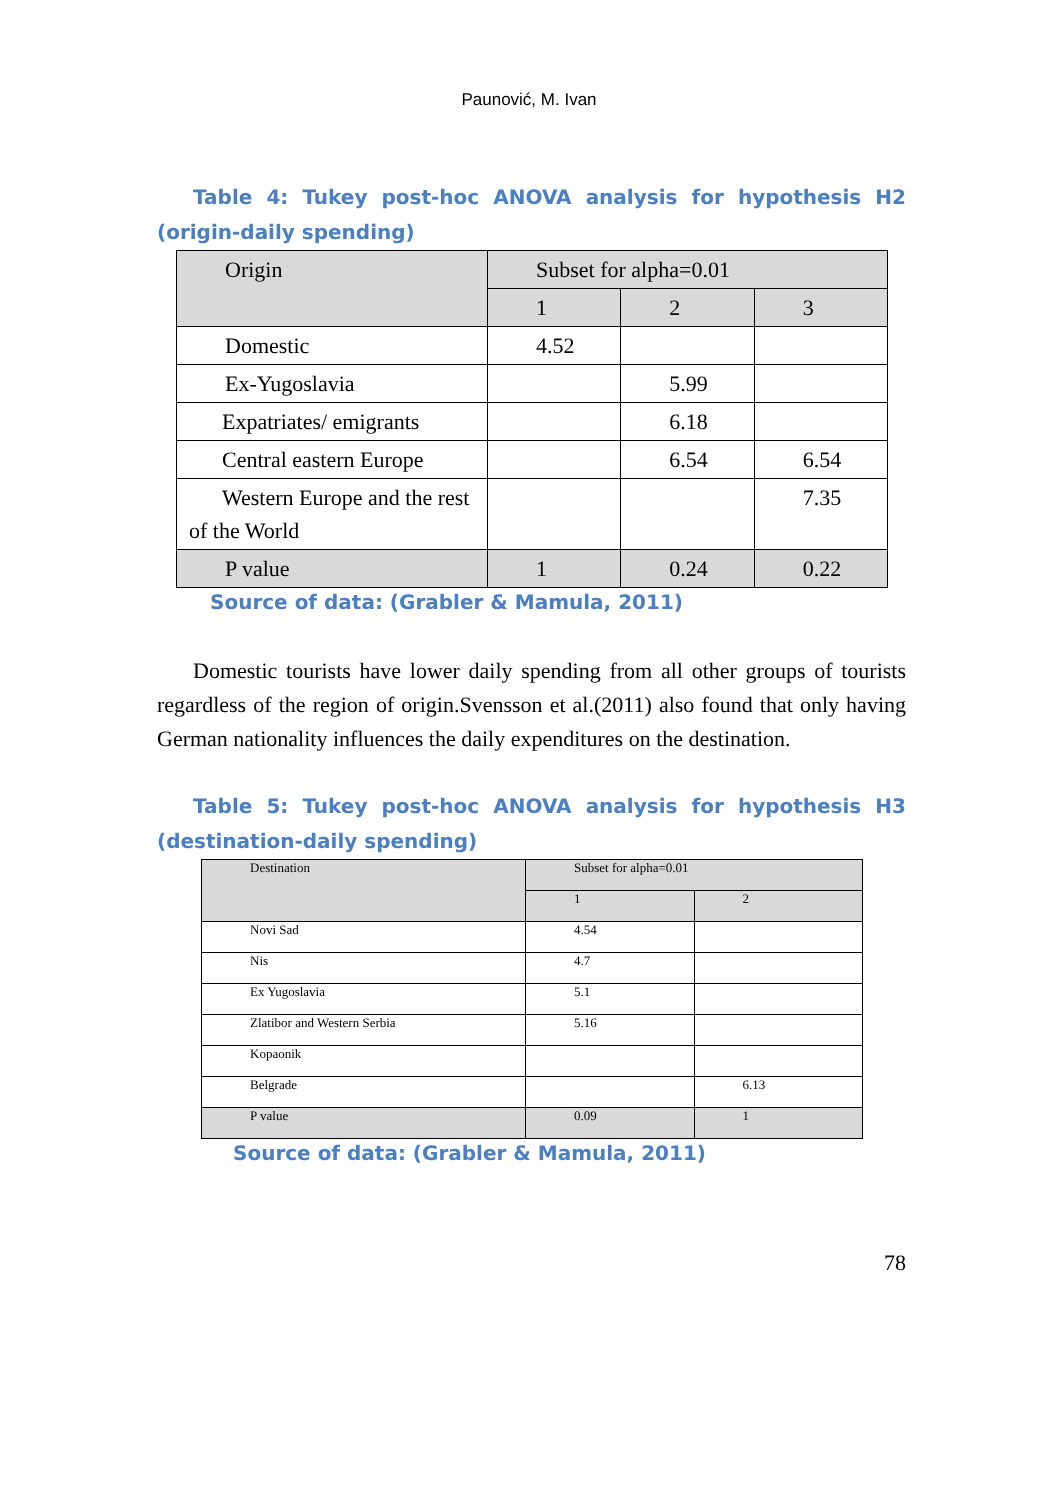Paunović, M. Ivan
Table 4: Tukey post-hoc ANOVA analysis for hypothesis H2 (origin-daily spending)
| Origin | Subset for alpha=0.01 | | |
| | 1 | 2 | 3 |
| Domestic | 4.52 | | |
| Ex-Yugoslavia | | 5.99 | |
| Expatriates/ emigrants | | 6.18 | |
| Central eastern Europe | | 6.54 | 6.54 |
| Western Europe and the rest of the World | | | 7.35 |
| P value | 1 | 0.24 | 0.22 |
Source of data: (Grabler & Mamula, 2011)
Domestic tourists have lower daily spending from all other groups of tourists regardless of the region of origin.Svensson et al.(2011) also found that only having German nationality influences the daily expenditures on the destination.
Table 5: Tukey post-hoc ANOVA analysis for hypothesis H3 (destination-daily spending)
| Destination | Subset for alpha=0.01 | |
| | 1 | 2 |
| Novi Sad | 4.54 | |
| Nis | 4.7 | |
| Ex Yugoslavia | 5.1 | |
| Zlatibor and Western Serbia | 5.16 | |
| Kopaonik | | |
| Belgrade | | 6.13 |
| P value | 0.09 | 1 |
Source of data: (Grabler & Mamula, 2011)
78